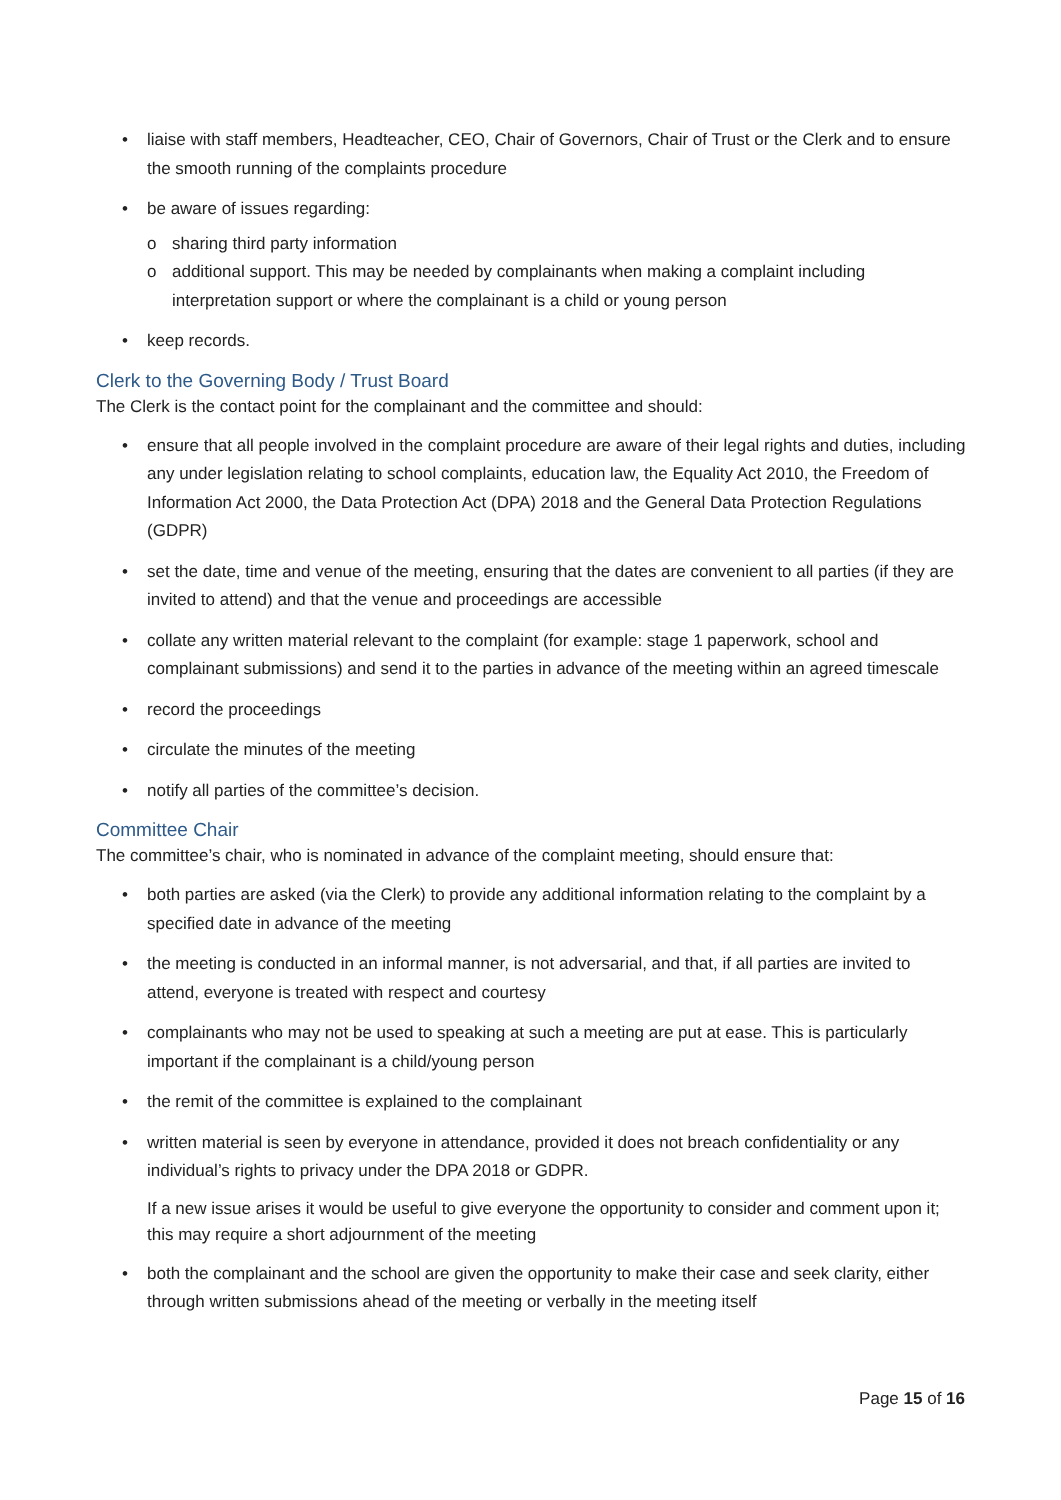• liaise with staff members, Headteacher, CEO, Chair of Governors, Chair of Trust or the Clerk and to ensure the smooth running of the complaints procedure
• be aware of issues regarding:
o sharing third party information
o additional support. This may be needed by complainants when making a complaint including interpretation support or where the complainant is a child or young person
• keep records.
Clerk to the Governing Body / Trust Board
The Clerk is the contact point for the complainant and the committee and should:
• ensure that all people involved in the complaint procedure are aware of their legal rights and duties, including any under legislation relating to school complaints, education law, the Equality Act 2010, the Freedom of Information Act 2000, the Data Protection Act (DPA) 2018 and the General Data Protection Regulations (GDPR)
• set the date, time and venue of the meeting, ensuring that the dates are convenient to all parties (if they are invited to attend) and that the venue and proceedings are accessible
• collate any written material relevant to the complaint (for example: stage 1 paperwork, school and complainant submissions) and send it to the parties in advance of the meeting within an agreed timescale
• record the proceedings
• circulate the minutes of the meeting
• notify all parties of the committee’s decision.
Committee Chair
The committee’s chair, who is nominated in advance of the complaint meeting, should ensure that:
• both parties are asked (via the Clerk) to provide any additional information relating to the complaint by a specified date in advance of the meeting
• the meeting is conducted in an informal manner, is not adversarial, and that, if all parties are invited to attend, everyone is treated with respect and courtesy
• complainants who may not be used to speaking at such a meeting are put at ease. This is particularly important if the complainant is a child/young person
• the remit of the committee is explained to the complainant
• written material is seen by everyone in attendance, provided it does not breach confidentiality or any individual’s rights to privacy under the DPA 2018 or GDPR.
If a new issue arises it would be useful to give everyone the opportunity to consider and comment upon it; this may require a short adjournment of the meeting
• both the complainant and the school are given the opportunity to make their case and seek clarity, either through written submissions ahead of the meeting or verbally in the meeting itself
Page 15 of 16